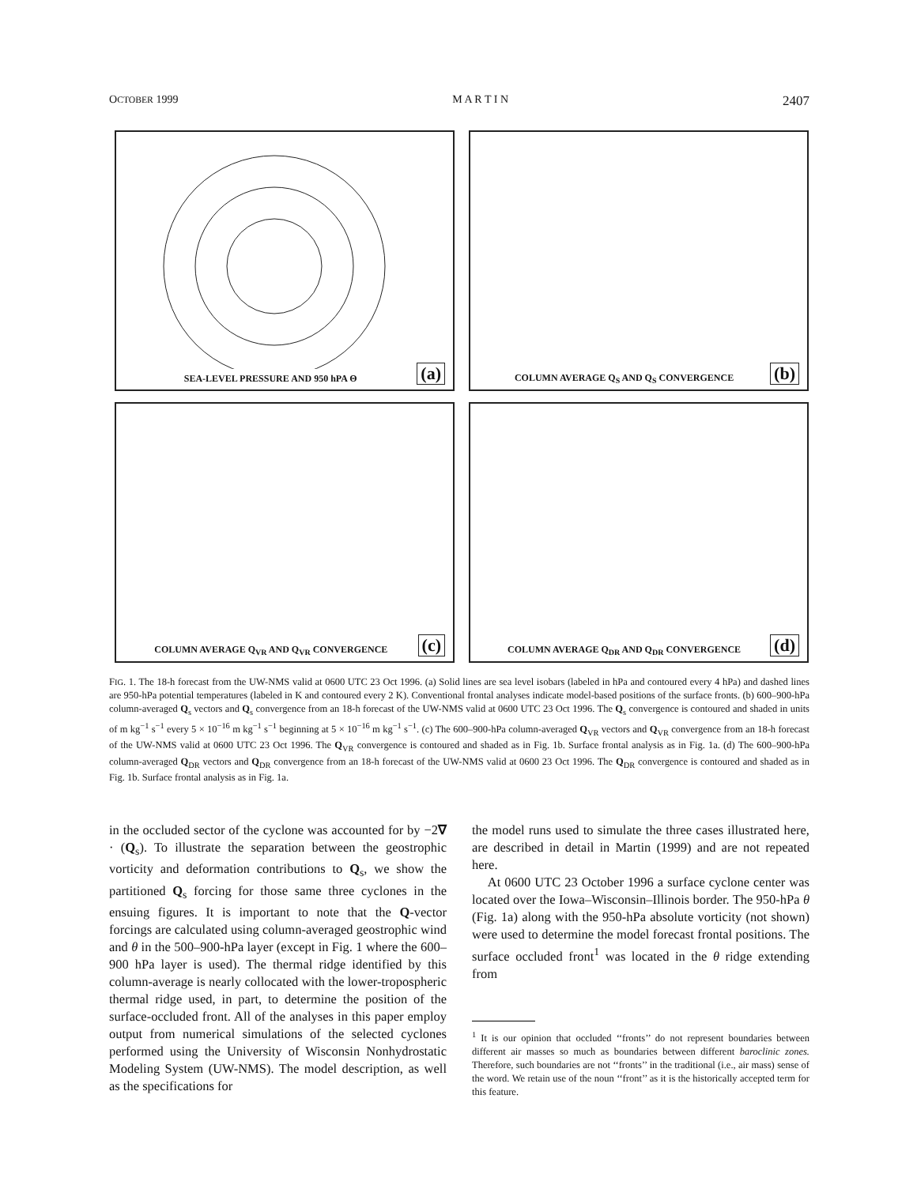OCTOBER 1999 M A R T I N 2407
SEA-LEVEL PRESSURE AND 950 hPA Θ (a)
COLUMN AVERAGE Q<sub>S</sub> AND Q<sub>S</sub> CONVERGENCE (b)
COLUMN AVERAGE Q<sub>VR</sub> AND Q<sub>VR</sub> CONVERGENCE (c)
COLUMN AVERAGE Q<sub>DR</sub> AND Q<sub>DR</sub> CONVERGENCE (d)
FIG. 1. The 18-h forecast from the UW-NMS valid at 0600 UTC 23 Oct 1996. (a) Solid lines are sea level isobars (labeled in hPa and contoured every 4 hPa) and dashed lines are 950-hPa potential temperatures (labeled in K and contoured every 2 K). Conventional frontal analyses indicate model-based positions of the surface fronts. (b) 600–900-hPa column-averaged Q<sub>s</sub> vectors and Q<sub>s</sub> convergence from an 18-h forecast of the UW-NMS valid at 0600 UTC 23 Oct 1996. The Q<sub>s</sub> convergence is contoured and shaded in units of m kg<sup>−1</sup> s<sup>−1</sup> every 5 × 10<sup>−16</sup> m kg<sup>−1</sup> s<sup>−1</sup> beginning at 5 × 10<sup>−16</sup> m kg<sup>−1</sup> s<sup>−1</sup>. (c) The 600–900-hPa column-averaged Q<sub>VR</sub> vectors and Q<sub>VR</sub> convergence from an 18-h forecast of the UW-NMS valid at 0600 UTC 23 Oct 1996. The Q<sub>VR</sub> convergence is contoured and shaded as in Fig. 1b. Surface frontal analysis as in Fig. 1a. (d) The 600–900-hPa column-averaged Q<sub>DR</sub> vectors and Q<sub>DR</sub> convergence from an 18-h forecast of the UW-NMS valid at 0600 23 Oct 1996. The Q<sub>DR</sub> convergence is contoured and shaded as in Fig. 1b. Surface frontal analysis as in Fig. 1a.
in the occluded sector of the cyclone was accounted for by −2∇ · (Q<sub>s</sub>). To illustrate the separation between the geostrophic vorticity and deformation contributions to Q<sub>s</sub>, we show the partitioned Q<sub>s</sub> forcing for those same three cyclones in the ensuing figures. It is important to note that the Q-vector forcings are calculated using column-averaged geostrophic wind and θ in the 500–900-hPa layer (except in Fig. 1 where the 600–900 hPa layer is used). The thermal ridge identified by this column-average is nearly collocated with the lower-tropospheric thermal ridge used, in part, to determine the position of the surface-occluded front. All of the analyses in this paper employ output from numerical simulations of the selected cyclones performed using the University of Wisconsin Nonhydrostatic Modeling System (UW-NMS). The model description, as well as the specifications for
the model runs used to simulate the three cases illustrated here, are described in detail in Martin (1999) and are not repeated here.
At 0600 UTC 23 October 1996 a surface cyclone center was located over the Iowa–Wisconsin–Illinois border. The 950-hPa θ (Fig. 1a) along with the 950-hPa absolute vorticity (not shown) were used to determine the model forecast frontal positions. The surface occluded front<sup>1</sup> was located in the θ ridge extending from
<sup>1</sup> It is our opinion that occluded ‘‘fronts’’ do not represent boundaries between different air masses so much as boundaries between different baroclinic zones. Therefore, such boundaries are not ‘‘fronts’’ in the traditional (i.e., air mass) sense of the word. We retain use of the noun ‘‘front’’ as it is the historically accepted term for this feature.